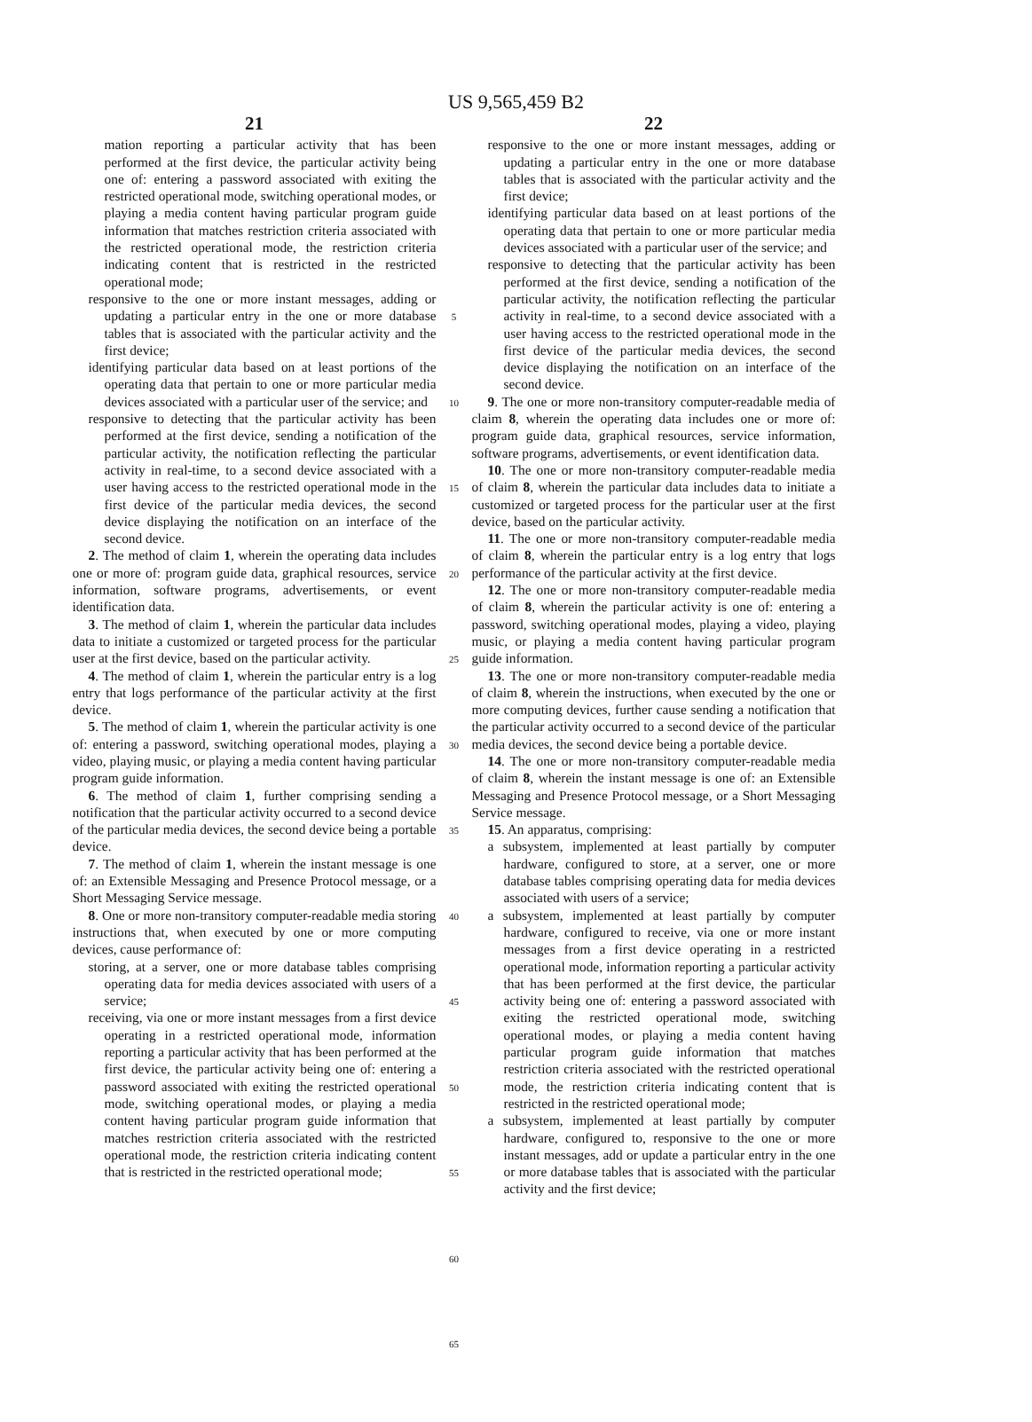US 9,565,459 B2
21
mation reporting a particular activity that has been performed at the first device, the particular activity being one of: entering a password associated with exiting the restricted operational mode, switching operational modes, or playing a media content having particular program guide information that matches restriction criteria associated with the restricted operational mode, the restriction criteria indicating content that is restricted in the restricted operational mode;
responsive to the one or more instant messages, adding or updating a particular entry in the one or more database tables that is associated with the particular activity and the first device;
identifying particular data based on at least portions of the operating data that pertain to one or more particular media devices associated with a particular user of the service; and
responsive to detecting that the particular activity has been performed at the first device, sending a notification of the particular activity, the notification reflecting the particular activity in real-time, to a second device associated with a user having access to the restricted operational mode in the first device of the particular media devices, the second device displaying the notification on an interface of the second device.
2. The method of claim 1, wherein the operating data includes one or more of: program guide data, graphical resources, service information, software programs, advertisements, or event identification data.
3. The method of claim 1, wherein the particular data includes data to initiate a customized or targeted process for the particular user at the first device, based on the particular activity.
4. The method of claim 1, wherein the particular entry is a log entry that logs performance of the particular activity at the first device.
5. The method of claim 1, wherein the particular activity is one of: entering a password, switching operational modes, playing a video, playing music, or playing a media content having particular program guide information.
6. The method of claim 1, further comprising sending a notification that the particular activity occurred to a second device of the particular media devices, the second device being a portable device.
7. The method of claim 1, wherein the instant message is one of: an Extensible Messaging and Presence Protocol message, or a Short Messaging Service message.
8. One or more non-transitory computer-readable media storing instructions that, when executed by one or more computing devices, cause performance of:
storing, at a server, one or more database tables comprising operating data for media devices associated with users of a service;
receiving, via one or more instant messages from a first device operating in a restricted operational mode, information reporting a particular activity that has been performed at the first device, the particular activity being one of: entering a password associated with exiting the restricted operational mode, switching operational modes, or playing a media content having particular program guide information that matches restriction criteria associated with the restricted operational mode, the restriction criteria indicating content that is restricted in the restricted operational mode;
5
10
15
20
25
30
35
40
45
50
55
60
65
22
responsive to the one or more instant messages, adding or updating a particular entry in the one or more database tables that is associated with the particular activity and the first device;
identifying particular data based on at least portions of the operating data that pertain to one or more particular media devices associated with a particular user of the service; and
responsive to detecting that the particular activity has been performed at the first device, sending a notification of the particular activity, the notification reflecting the particular activity in real-time, to a second device associated with a user having access to the restricted operational mode in the first device of the particular media devices, the second device displaying the notification on an interface of the second device.
9. The one or more non-transitory computer-readable media of claim 8, wherein the operating data includes one or more of: program guide data, graphical resources, service information, software programs, advertisements, or event identification data.
10. The one or more non-transitory computer-readable media of claim 8, wherein the particular data includes data to initiate a customized or targeted process for the particular user at the first device, based on the particular activity.
11. The one or more non-transitory computer-readable media of claim 8, wherein the particular entry is a log entry that logs performance of the particular activity at the first device.
12. The one or more non-transitory computer-readable media of claim 8, wherein the particular activity is one of: entering a password, switching operational modes, playing a video, playing music, or playing a media content having particular program guide information.
13. The one or more non-transitory computer-readable media of claim 8, wherein the instructions, when executed by the one or more computing devices, further cause sending a notification that the particular activity occurred to a second device of the particular media devices, the second device being a portable device.
14. The one or more non-transitory computer-readable media of claim 8, wherein the instant message is one of: an Extensible Messaging and Presence Protocol message, or a Short Messaging Service message.
15. An apparatus, comprising:
a subsystem, implemented at least partially by computer hardware, configured to store, at a server, one or more database tables comprising operating data for media devices associated with users of a service;
a subsystem, implemented at least partially by computer hardware, configured to receive, via one or more instant messages from a first device operating in a restricted operational mode, information reporting a particular activity that has been performed at the first device, the particular activity being one of: entering a password associated with exiting the restricted operational mode, switching operational modes, or playing a media content having particular program guide information that matches restriction criteria associated with the restricted operational mode, the restriction criteria indicating content that is restricted in the restricted operational mode;
a subsystem, implemented at least partially by computer hardware, configured to, responsive to the one or more instant messages, add or update a particular entry in the one or more database tables that is associated with the particular activity and the first device;